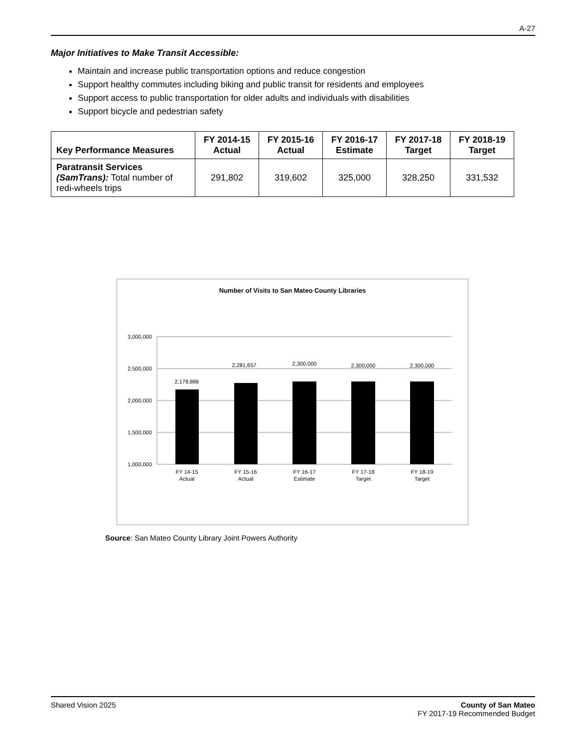A-27
Major Initiatives to Make Transit Accessible:
Maintain and increase public transportation options and reduce congestion
Support healthy commutes including biking and public transit for residents and employees
Support access to public transportation for older adults and individuals with disabilities
Support bicycle and pedestrian safety
| Key Performance Measures | FY 2014-15 Actual | FY 2015-16 Actual | FY 2016-17 Estimate | FY 2017-18 Target | FY 2018-19 Target |
| --- | --- | --- | --- | --- | --- |
| Paratransit Services (SamTrans): Total number of redi-wheels trips | 291,802 | 319,602 | 325,000 | 328,250 | 331,532 |
Number of Visits to San Mateo County Libraries
3,000,000
2,500,000
2,000,000
1,500,000
1,000,000
2,178,886
2,281,657
2,300,000
2,300,000
2,300,000
FY 14-15
Actual
FY 15-16
Actual
FY 16-17
Estimate
FY 17-18
Target
FY 18-19
Target
Source: San Mateo County Library Joint Powers Authority
Shared Vision 2025 County of San Mateo
FY 2017-19 Recommended Budget